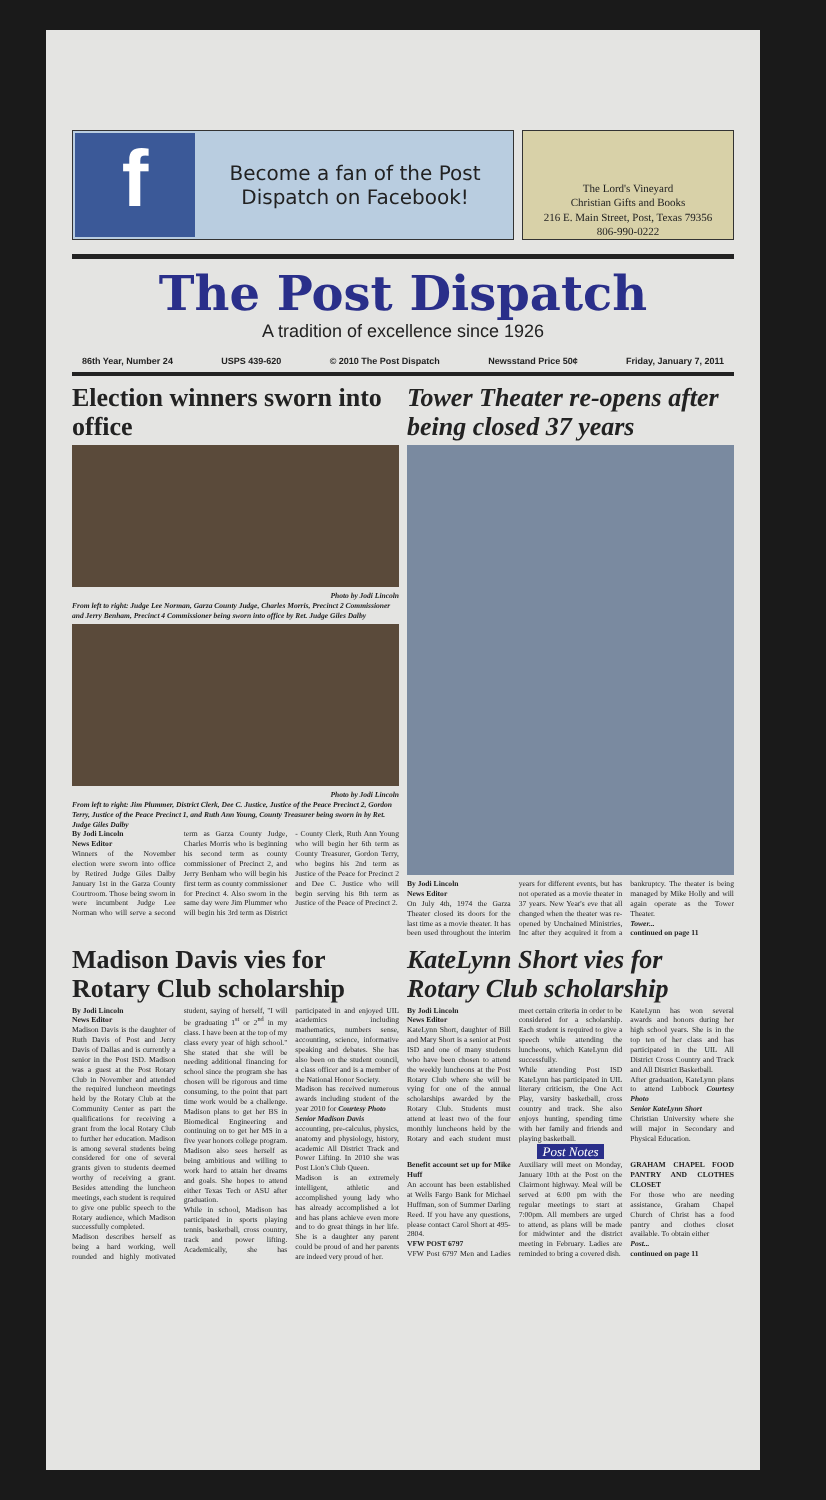f
Become a fan of the Post Dispatch on Facebook!
The Lord's Vineyard
Christian Gifts and Books
216 E. Main Street, Post, Texas 79356
806-990-0222
The Post Dispatch
A tradition of excellence since 1926
86th Year, Number 24 USPS 439-620 © 2010 The Post Dispatch Newsstand Price 50¢ Friday, January 7, 2011
Election winners sworn into office
Photo by Jodi Lincoln
From left to right: Judge Lee Norman, Garza County Judge, Charles Morris, Precinct 2 Commissioner and Jerry Benham, Precinct 4 Commissioner being sworn into office by Ret. Judge Giles Dalby
Photo by Jodi Lincoln
From left to right: Jim Plummer, District Clerk, Dee C. Justice, Justice of the Peace Precinct 2, Gordon Terry, Justice of the Peace Precinct 1, and Ruth Ann Young, County Treasurer being sworn in by Ret. Judge Giles Dalby
By Jodi Lincoln
News Editor
Winners of the November election were sworn into office by Retired Judge Giles Dalby January 1st in the Garza County Courtroom. Those being sworn in were incumbent Judge Lee Norman who will serve a second term as Garza County Judge, Charles Morris who is beginning his second term as county commissioner of Precinct 2, and Jerry Benham who will begin his first term as county commissioner for Precinct 4. Also sworn in the same day were Jim Plummer who will begin his 3rd term as District - County Clerk, Ruth Ann Young who will begin her 6th term as County Treasurer, Gordon Terry, who begins his 2nd term as Justice of the Peace for Precinct 2 and Dee C. Justice who will begin serving his 8th term as Justice of the Peace of Precinct 2.
Tower Theater re-opens after being closed 37 years
By Jodi Lincoln
News Editor
On July 4th, 1974 the Garza Theater closed its doors for the last time as a movie theater. It has been used throughout the interim years for different events, but has not operated as a movie theater in 37 years. New Year's eve that all changed when the theater was re-opened by Unchained Ministries, Inc after they acquired it from a bankruptcy. The theater is being managed by Mike Holly and will again operate as the Tower Theater.
Tower...
continued on page 11
Madison Davis vies for Rotary Club scholarship
By Jodi Lincoln
News Editor
Madison Davis is the daughter of Ruth Davis of Post and Jerry Davis of Dallas and is currently a senior in the Post ISD. Madison was a guest at the Post Rotary Club in November and attended the required luncheon meetings held by the Rotary Club at the Community Center as part the qualifications for receiving a grant from the local Rotary Club to further her education. Madison is among several students being considered for one of several grants given to students deemed worthy of receiving a grant. Besides attending the luncheon meetings, each student is required to give one public speech to the Rotary audience, which Madison successfully completed.
Madison describes herself as being a hard working, well rounded and highly motivated student, saying of herself, "I will be graduating 1<sup>st</sup> or 2<sup>nd</sup> in my class. I have been at the top of my class every year of high school." She stated that she will be needing additional financing for school since the program she has chosen will be rigorous and time consuming, to the point that part time work would be a challenge. Madison plans to get her BS in Biomedical Engineering and continuing on to get her MS in a five year honors college program. Madison also sees herself as being ambitious and willing to work hard to attain her dreams and goals. She hopes to attend either Texas Tech or ASU after graduation.
While in school, Madison has participated in sports playing tennis, basketball, cross country, track and power lifting. Academically, she has participated in and enjoyed UIL academics including mathematics, numbers sense, accounting, science, informative speaking and debates. She has also been on the student council, a class officer and is a member of the National Honor Society.
Madison has received numerous awards including student of the year 2010 for Courtesy Photo
Senior Madison Davis
accounting, pre-calculus, physics, anatomy and physiology, history, academic All District Track and Power Lifting. In 2010 she was Post Lion's Club Queen.
Madison is an extremely intelligent, athletic and accomplished young lady who has already accomplished a lot and has plans achieve even more and to do great things in her life. She is a daughter any parent could be proud of and her parents are indeed very proud of her.
KateLynn Short vies for Rotary Club scholarship
By Jodi Lincoln
News Editor
KateLynn Short, daughter of Bill and Mary Short is a senior at Post ISD and one of many students who have been chosen to attend the weekly luncheons at the Post Rotary Club where she will be vying for one of the annual scholarships awarded by the Rotary Club. Students must attend at least two of the four monthly luncheons held by the Rotary and each student must meet certain criteria in order to be considered for a scholarship. Each student is required to give a speech while attending the luncheons, which KateLynn did successfully.
While attending Post ISD KateLynn has participated in UIL literary criticism, the One Act Play, varsity basketball, cross country and track. She also enjoys hunting, spending time with her family and friends and playing basketball.
KateLynn has won several awards and honors during her high school years. She is in the top ten of her class and has participated in the UIL All District Cross Country and Track and All District Basketball.
After graduation, KateLynn plans to attend Lubbock Courtesy Photo
Senior KateLynn Short
Christian University where she will major in Secondary and Physical Education.
Post Notes
Benefit account set up for Mike Huff
An account has been established at Wells Fargo Bank for Michael Huffman, son of Summer Darling Reed. If you have any questions, please contact Carol Short at 495-2804.
VFW POST 6797
VFW Post 6797 Men and Ladies Auxiliary will meet on Monday, January 10th at the Post on the Clairmont highway. Meal will be served at 6:00 pm with the regular meetings to start at 7:00pm. All members are urged to attend, as plans will be made for midwinter and the district meeting in February. Ladies are reminded to bring a covered dish.
GRAHAM CHAPEL FOOD PANTRY AND CLOTHES CLOSET
For those who are needing assistance, Graham Chapel Church of Christ has a food pantry and clothes closet available. To obtain either
Post...
continued on page 11